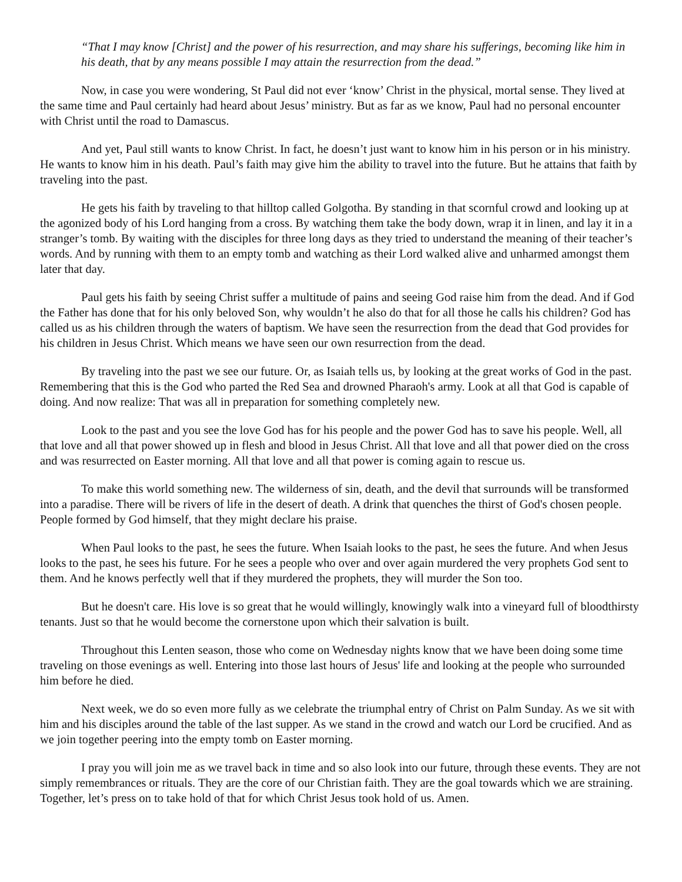“That I may know [Christ] and the power of his resurrection, and may share his sufferings, becoming like him in his death, that by any means possible I may attain the resurrection from the dead.”
Now, in case you were wondering, St Paul did not ever ‘know’ Christ in the physical, mortal sense. They lived at the same time and Paul certainly had heard about Jesus’ ministry. But as far as we know, Paul had no personal encounter with Christ until the road to Damascus.
And yet, Paul still wants to know Christ. In fact, he doesn’t just want to know him in his person or in his ministry. He wants to know him in his death. Paul’s faith may give him the ability to travel into the future. But he attains that faith by traveling into the past.
He gets his faith by traveling to that hilltop called Golgotha. By standing in that scornful crowd and looking up at the agonized body of his Lord hanging from a cross. By watching them take the body down, wrap it in linen, and lay it in a stranger’s tomb. By waiting with the disciples for three long days as they tried to understand the meaning of their teacher’s words. And by running with them to an empty tomb and watching as their Lord walked alive and unharmed amongst them later that day.
Paul gets his faith by seeing Christ suffer a multitude of pains and seeing God raise him from the dead. And if God the Father has done that for his only beloved Son, why wouldn’t he also do that for all those he calls his children? God has called us as his children through the waters of baptism. We have seen the resurrection from the dead that God provides for his children in Jesus Christ. Which means we have seen our own resurrection from the dead.
By traveling into the past we see our future. Or, as Isaiah tells us, by looking at the great works of God in the past. Remembering that this is the God who parted the Red Sea and drowned Pharaoh's army. Look at all that God is capable of doing. And now realize: That was all in preparation for something completely new.
Look to the past and you see the love God has for his people and the power God has to save his people. Well, all that love and all that power showed up in flesh and blood in Jesus Christ. All that love and all that power died on the cross and was resurrected on Easter morning. All that love and all that power is coming again to rescue us.
To make this world something new. The wilderness of sin, death, and the devil that surrounds will be transformed into a paradise. There will be rivers of life in the desert of death. A drink that quenches the thirst of God's chosen people. People formed by God himself, that they might declare his praise.
When Paul looks to the past, he sees the future. When Isaiah looks to the past, he sees the future. And when Jesus looks to the past, he sees his future. For he sees a people who over and over again murdered the very prophets God sent to them. And he knows perfectly well that if they murdered the prophets, they will murder the Son too.
But he doesn't care. His love is so great that he would willingly, knowingly walk into a vineyard full of bloodthirsty tenants. Just so that he would become the cornerstone upon which their salvation is built.
Throughout this Lenten season, those who come on Wednesday nights know that we have been doing some time traveling on those evenings as well. Entering into those last hours of Jesus' life and looking at the people who surrounded him before he died.
Next week, we do so even more fully as we celebrate the triumphal entry of Christ on Palm Sunday. As we sit with him and his disciples around the table of the last supper. As we stand in the crowd and watch our Lord be crucified. And as we join together peering into the empty tomb on Easter morning.
I pray you will join me as we travel back in time and so also look into our future, through these events. They are not simply remembrances or rituals. They are the core of our Christian faith. They are the goal towards which we are straining. Together, let’s press on to take hold of that for which Christ Jesus took hold of us. Amen.